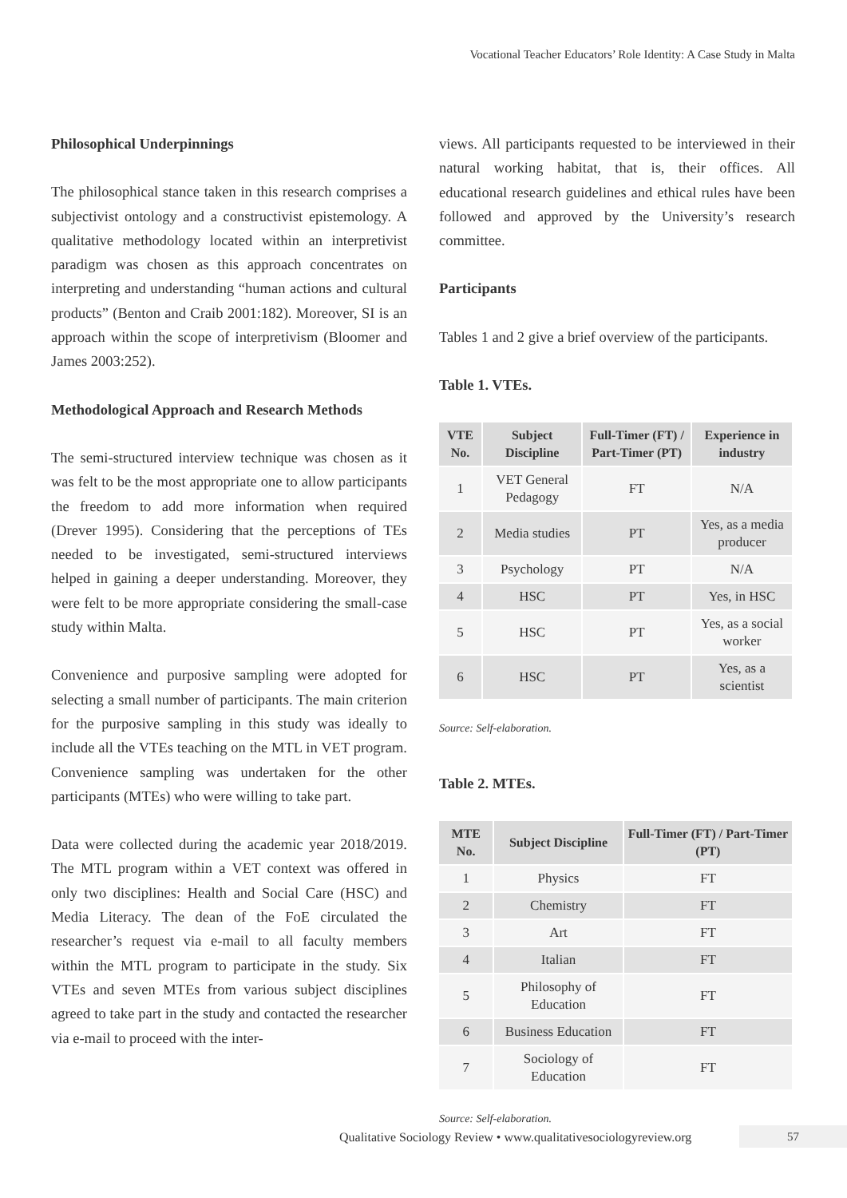Vocational Teacher Educators’ Role Identity: A Case Study in Malta
Philosophical Underpinnings
The philosophical stance taken in this research comprises a subjectivist ontology and a constructivist epistemology. A qualitative methodology located within an interpretivist paradigm was chosen as this approach concentrates on interpreting and understanding “human actions and cultural products” (Benton and Craib 2001:182). Moreover, SI is an approach within the scope of interpretivism (Bloomer and James 2003:252).
Methodological Approach and Research Methods
The semi-structured interview technique was chosen as it was felt to be the most appropriate one to allow participants the freedom to add more information when required (Drever 1995). Considering that the perceptions of TEs needed to be investigated, semi-structured interviews helped in gaining a deeper understanding. Moreover, they were felt to be more appropriate considering the small-case study within Malta.
Convenience and purposive sampling were adopted for selecting a small number of participants. The main criterion for the purposive sampling in this study was ideally to include all the VTEs teaching on the MTL in VET program. Convenience sampling was undertaken for the other participants (MTEs) who were willing to take part.
Data were collected during the academic year 2018/2019. The MTL program within a VET context was offered in only two disciplines: Health and Social Care (HSC) and Media Literacy. The dean of the FoE circulated the researcher’s request via e-mail to all faculty members within the MTL program to participate in the study. Six VTEs and seven MTEs from various subject disciplines agreed to take part in the study and contacted the researcher via e-mail to proceed with the inter-
views. All participants requested to be interviewed in their natural working habitat, that is, their offices. All educational research guidelines and ethical rules have been followed and approved by the University’s research committee.
Participants
Tables 1 and 2 give a brief overview of the participants.
Table 1. VTEs.
| VTE No. | Subject Discipline | Full-Timer (FT) / Part-Timer (PT) | Experience in industry |
| --- | --- | --- | --- |
| 1 | VET General Pedagogy | FT | N/A |
| 2 | Media studies | PT | Yes, as a media producer |
| 3 | Psychology | PT | N/A |
| 4 | HSC | PT | Yes, in HSC |
| 5 | HSC | PT | Yes, as a social worker |
| 6 | HSC | PT | Yes, as a scientist |
Source: Self-elaboration.
Table 2. MTEs.
| MTE No. | Subject Discipline | Full-Timer (FT) / Part-Timer (PT) |
| --- | --- | --- |
| 1 | Physics | FT |
| 2 | Chemistry | FT |
| 3 | Art | FT |
| 4 | Italian | FT |
| 5 | Philosophy of Education | FT |
| 6 | Business Education | FT |
| 7 | Sociology of Education | FT |
Source: Self-elaboration.
Qualitative Sociology Review • www.qualitativesociologyreview.org
57